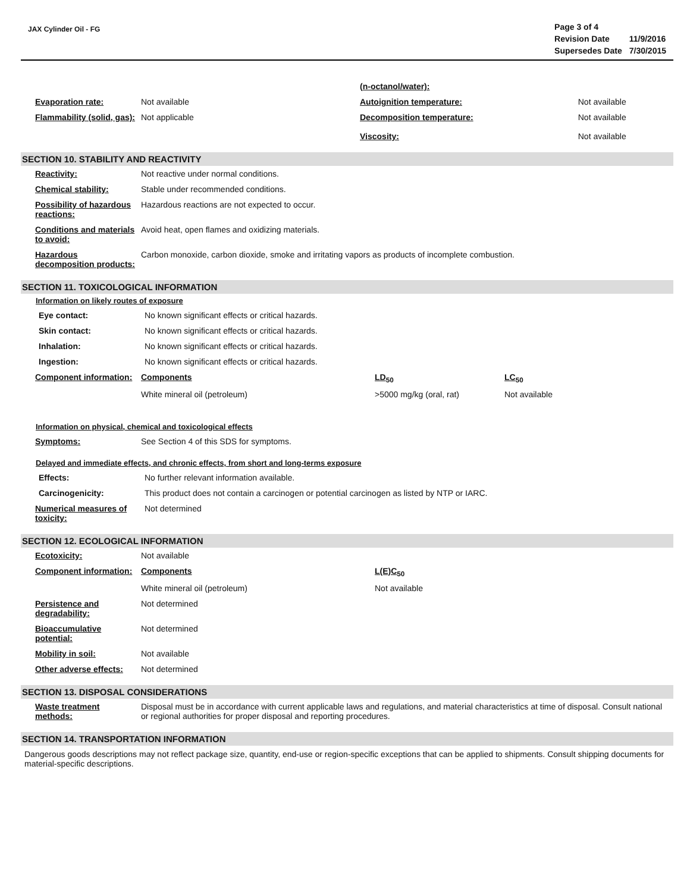JAX Cylinder Oil - FG
| Page 3 of 4 | |
| Revision Date | 11/9/2016 |
| Supersedes Date | 7/30/2015 |
| | | (n-octanol/water): | |
| Evaporation rate: | Not available | Autoignition temperature: | Not available |
| Flammability (solid, gas): | Not applicable | Decomposition temperature: Viscosity: | Not available Not available |
SECTION 10. STABILITY AND REACTIVITY
| Reactivity: | Not reactive under normal conditions. |
| Chemical stability: | Stable under recommended conditions. |
| Possibility of hazardous reactions: | Hazardous reactions are not expected to occur. |
| Conditions and materials to avoid: | Avoid heat, open flames and oxidizing materials. |
| Hazardous decomposition products: | Carbon monoxide, carbon dioxide, smoke and irritating vapors as products of incomplete combustion. |
SECTION 11. TOXICOLOGICAL INFORMATION
Information on likely routes of exposure
| Eye contact: | No known significant effects or critical hazards. |
| Skin contact: | No known significant effects or critical hazards. |
| Inhalation: | No known significant effects or critical hazards. |
| Ingestion: | No known significant effects or critical hazards. |
| Component information: | Components | LD<sub>50</sub> | LC<sub>50</sub> |
| | White mineral oil (petroleum) | >5000 mg/kg (oral, rat) | Not available |
Information on physical, chemical and toxicological effects
| Symptoms: | See Section 4 of this SDS for symptoms. |
Delayed and immediate effects, and chronic effects, from short and long-terms exposure
| Effects: | No further relevant information available. |
| Carcinogenicity: | This product does not contain a carcinogen or potential carcinogen as listed by NTP or IARC. |
| Numerical measures of toxicity: | Not determined |
SECTION 12. ECOLOGICAL INFORMATION
| Ecotoxicity: | Not available | |
| Component information: | Components | L(E)C<sub>50</sub> |
| | White mineral oil (petroleum) | Not available |
| Persistence and degradability: | Not determined | |
| Bioaccumulative potential: | Not determined | |
| Mobility in soil: | Not available | |
| Other adverse effects: | Not determined | |
SECTION 13. DISPOSAL CONSIDERATIONS
| Waste treatment methods: | Disposal must be in accordance with current applicable laws and regulations, and material characteristics at time of disposal. Consult national or regional authorities for proper disposal and reporting procedures. |
SECTION 14. TRANSPORTATION INFORMATION
Dangerous goods descriptions may not reflect package size, quantity, end-use or region-specific exceptions that can be applied to shipments. Consult shipping documents for material-specific descriptions.